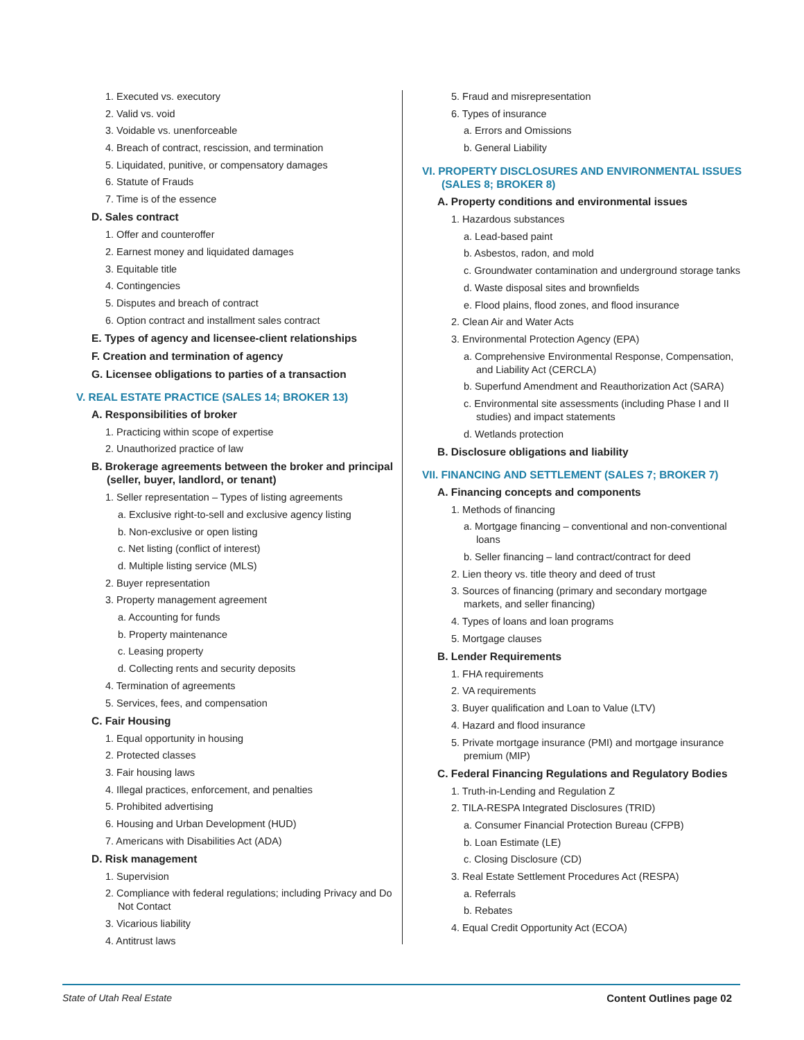1. Executed vs. executory
2. Valid vs. void
3. Voidable vs. unenforceable
4. Breach of contract, rescission, and termination
5. Liquidated, punitive, or compensatory damages
6. Statute of Frauds
7. Time is of the essence
D. Sales contract
1. Offer and counteroffer
2. Earnest money and liquidated damages
3. Equitable title
4. Contingencies
5. Disputes and breach of contract
6. Option contract and installment sales contract
E. Types of agency and licensee-client relationships
F. Creation and termination of agency
G. Licensee obligations to parties of a transaction
V. REAL ESTATE PRACTICE (SALES 14; BROKER 13)
A. Responsibilities of broker
1. Practicing within scope of expertise
2. Unauthorized practice of law
B. Brokerage agreements between the broker and principal (seller, buyer, landlord, or tenant)
1. Seller representation – Types of listing agreements
a. Exclusive right-to-sell and exclusive agency listing
b. Non-exclusive or open listing
c. Net listing (conflict of interest)
d. Multiple listing service (MLS)
2. Buyer representation
3. Property management agreement
a. Accounting for funds
b. Property maintenance
c. Leasing property
d. Collecting rents and security deposits
4. Termination of agreements
5. Services, fees, and compensation
C. Fair Housing
1. Equal opportunity in housing
2. Protected classes
3. Fair housing laws
4. Illegal practices, enforcement, and penalties
5. Prohibited advertising
6. Housing and Urban Development (HUD)
7. Americans with Disabilities Act (ADA)
D. Risk management
1. Supervision
2. Compliance with federal regulations; including Privacy and Do Not Contact
3. Vicarious liability
4. Antitrust laws
5. Fraud and misrepresentation
6. Types of insurance
a. Errors and Omissions
b. General Liability
VI. PROPERTY DISCLOSURES AND ENVIRONMENTAL ISSUES (SALES 8; BROKER 8)
A. Property conditions and environmental issues
1. Hazardous substances
a. Lead-based paint
b. Asbestos, radon, and mold
c. Groundwater contamination and underground storage tanks
d. Waste disposal sites and brownfields
e. Flood plains, flood zones, and flood insurance
2. Clean Air and Water Acts
3. Environmental Protection Agency (EPA)
a. Comprehensive Environmental Response, Compensation, and Liability Act (CERCLA)
b. Superfund Amendment and Reauthorization Act (SARA)
c. Environmental site assessments (including Phase I and II studies) and impact statements
d. Wetlands protection
B. Disclosure obligations and liability
VII. FINANCING AND SETTLEMENT (SALES 7; BROKER 7)
A. Financing concepts and components
1. Methods of financing
a. Mortgage financing – conventional and non-conventional loans
b. Seller financing – land contract/contract for deed
2. Lien theory vs. title theory and deed of trust
3. Sources of financing (primary and secondary mortgage markets, and seller financing)
4. Types of loans and loan programs
5. Mortgage clauses
B. Lender Requirements
1. FHA requirements
2. VA requirements
3. Buyer qualification and Loan to Value (LTV)
4. Hazard and flood insurance
5. Private mortgage insurance (PMI) and mortgage insurance premium (MIP)
C. Federal Financing Regulations and Regulatory Bodies
1. Truth-in-Lending and Regulation Z
2. TILA-RESPA Integrated Disclosures (TRID)
a. Consumer Financial Protection Bureau (CFPB)
b. Loan Estimate (LE)
c. Closing Disclosure (CD)
3. Real Estate Settlement Procedures Act (RESPA)
a. Referrals
b. Rebates
4. Equal Credit Opportunity Act (ECOA)
State of Utah Real Estate Content Outlines page 02